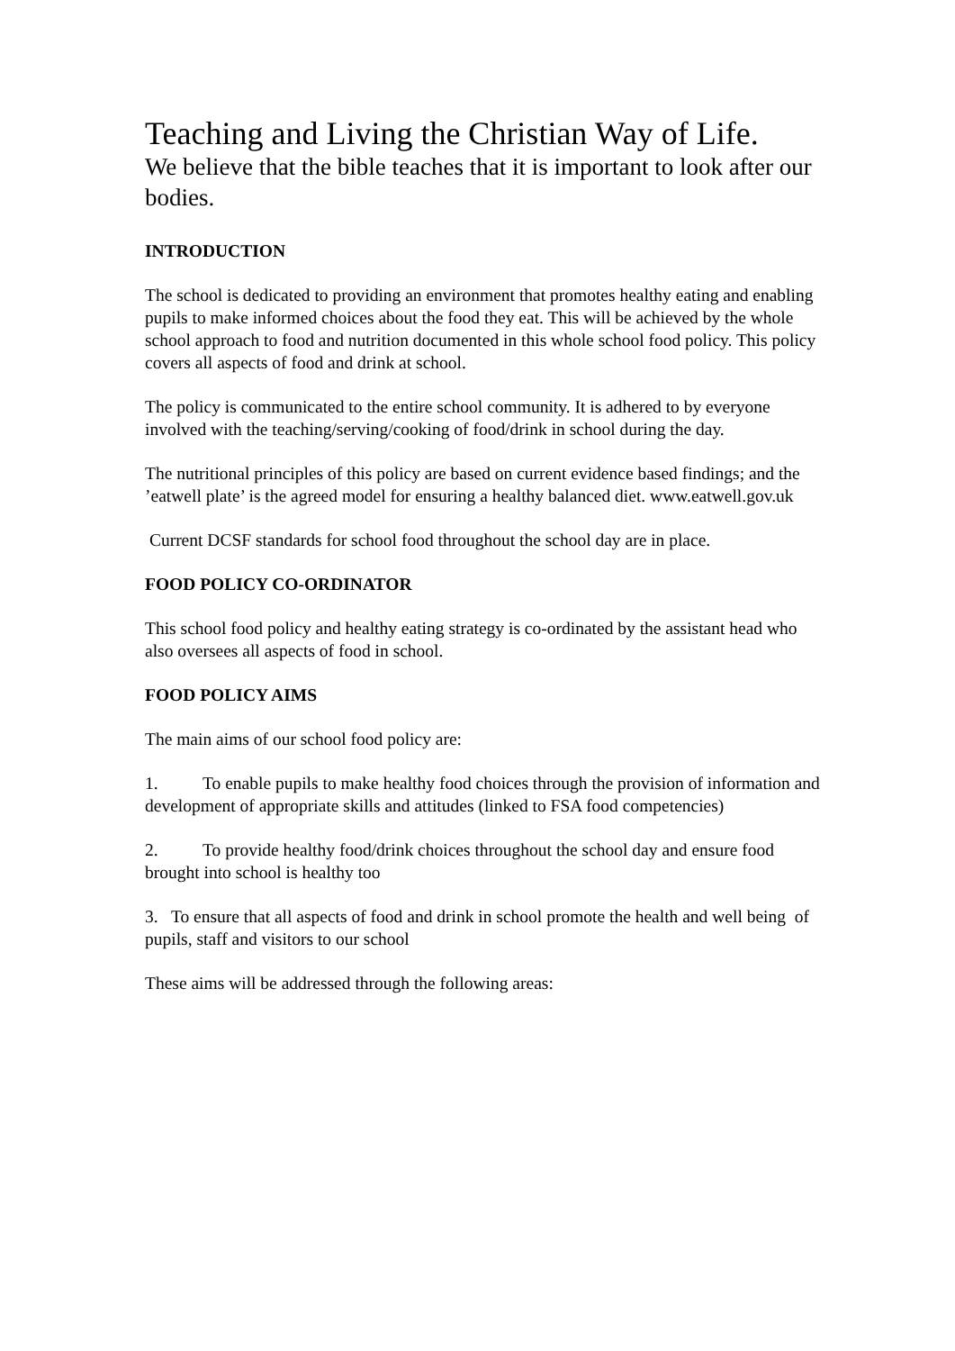Teaching and Living the Christian Way of Life.
We believe that the bible teaches that it is important to look after our bodies.
INTRODUCTION
The school is dedicated to providing an environment that promotes healthy eating and enabling pupils to make informed choices about the food they eat. This will be achieved by the whole school approach to food and nutrition documented in this whole school food policy. This policy covers all aspects of food and drink at school.
The policy is communicated to the entire school community. It is adhered to by everyone involved with the teaching/serving/cooking of food/drink in school during the day.
The nutritional principles of this policy are based on current evidence based findings; and the ’eatwell plate’ is the agreed model for ensuring a healthy balanced diet. www.eatwell.gov.uk
Current DCSF standards for school food throughout the school day are in place.
FOOD POLICY CO-ORDINATOR
This school food policy and healthy eating strategy is co-ordinated by the assistant head who also oversees all aspects of food in school.
FOOD POLICY AIMS
The main aims of our school food policy are:
1. To enable pupils to make healthy food choices through the provision of information and development of appropriate skills and attitudes (linked to FSA food competencies)
2. To provide healthy food/drink choices throughout the school day and ensure food brought into school is healthy too
3. To ensure that all aspects of food and drink in school promote the health and well being of pupils, staff and visitors to our school
These aims will be addressed through the following areas: